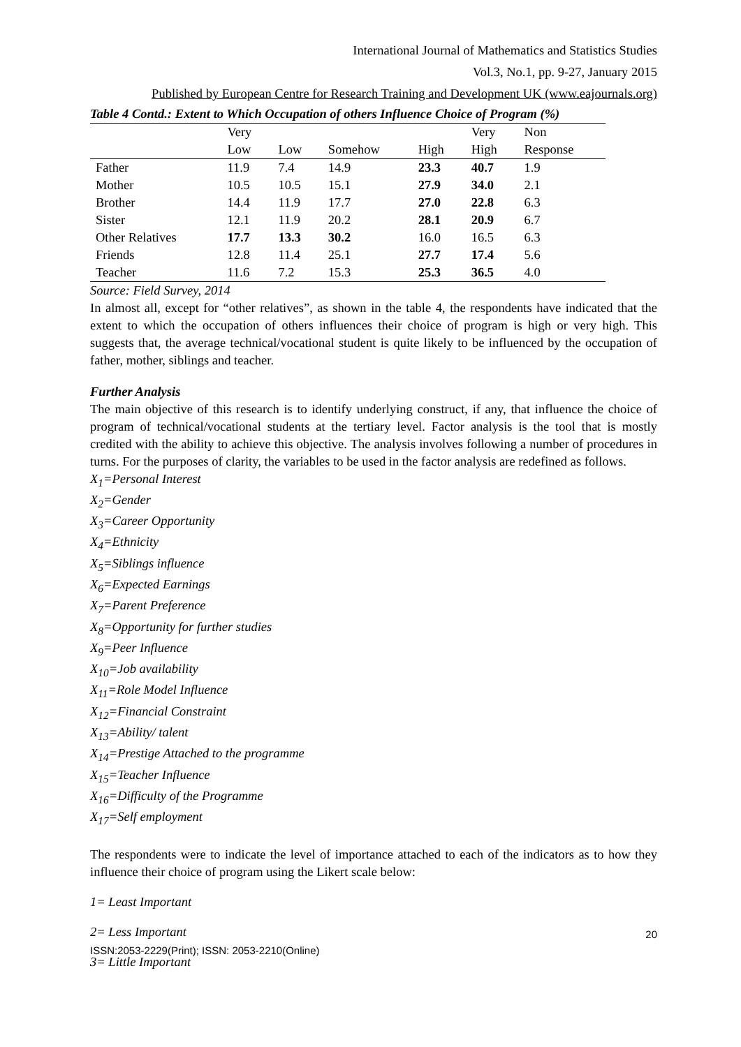International Journal of Mathematics and Statistics Studies
Vol.3, No.1, pp. 9-27, January 2015
Published by European Centre for Research Training and Development UK (www.eajournals.org)
Table 4 Contd.: Extent to Which Occupation of others Influence Choice of Program (%)
| | Very Low | Low | Somehow | High | Very High | Non Response |
| --- | --- | --- | --- | --- | --- | --- |
| Father | 11.9 | 7.4 | 14.9 | 23.3 | 40.7 | 1.9 |
| Mother | 10.5 | 10.5 | 15.1 | 27.9 | 34.0 | 2.1 |
| Brother | 14.4 | 11.9 | 17.7 | 27.0 | 22.8 | 6.3 |
| Sister | 12.1 | 11.9 | 20.2 | 28.1 | 20.9 | 6.7 |
| Other Relatives | 17.7 | 13.3 | 30.2 | 16.0 | 16.5 | 6.3 |
| Friends | 12.8 | 11.4 | 25.1 | 27.7 | 17.4 | 5.6 |
| Teacher | 11.6 | 7.2 | 15.3 | 25.3 | 36.5 | 4.0 |
Source: Field Survey, 2014
In almost all, except for “other relatives”, as shown in the table 4, the respondents have indicated that the extent to which the occupation of others influences their choice of program is high or very high. This suggests that, the average technical/vocational student is quite likely to be influenced by the occupation of father, mother, siblings and teacher.
Further Analysis
The main objective of this research is to identify underlying construct, if any, that influence the choice of program of technical/vocational students at the tertiary level. Factor analysis is the tool that is mostly credited with the ability to achieve this objective. The analysis involves following a number of procedures in turns. For the purposes of clarity, the variables to be used in the factor analysis are redefined as follows.
X<sub>1</sub>=Personal Interest
X<sub>2</sub>=Gender
X<sub>3</sub>=Career Opportunity
X<sub>4</sub>=Ethnicity
X<sub>5</sub>=Siblings influence
X<sub>6</sub>=Expected Earnings
X<sub>7</sub>=Parent Preference
X<sub>8</sub>=Opportunity for further studies
X<sub>9</sub>=Peer Influence
X<sub>10</sub>=Job availability
X<sub>11</sub>=Role Model Influence
X<sub>12</sub>=Financial Constraint
X<sub>13</sub>=Ability/ talent
X<sub>14</sub>=Prestige Attached to the programme
X<sub>15</sub>=Teacher Influence
X<sub>16</sub>=Difficulty of the Programme
X<sub>17</sub>=Self employment
The respondents were to indicate the level of importance attached to each of the indicators as to how they influence their choice of program using the Likert scale below:
1= Least Important
2= Less Important
3= Little Important
20
ISSN:2053-2229(Print); ISSN: 2053-2210(Online)